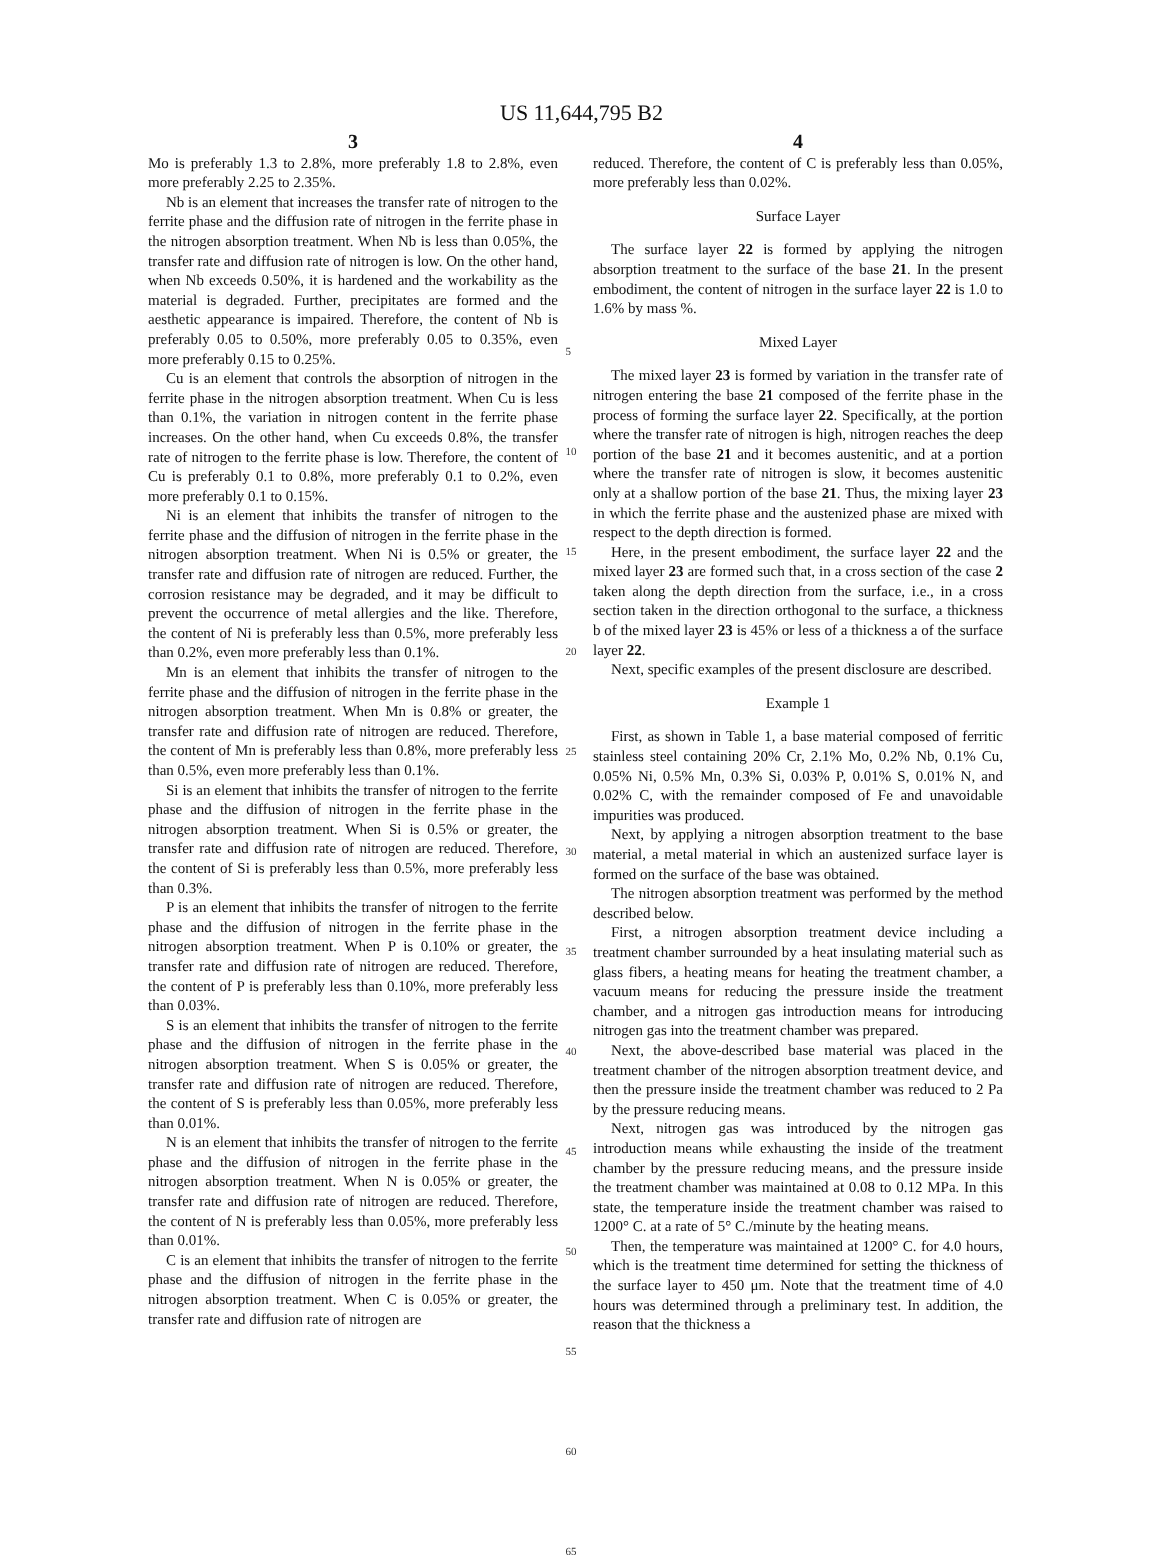US 11,644,795 B2
3
Mo is preferably 1.3 to 2.8%, more preferably 1.8 to 2.8%, even more preferably 2.25 to 2.35%.
Nb is an element that increases the transfer rate of nitrogen to the ferrite phase and the diffusion rate of nitrogen in the ferrite phase in the nitrogen absorption treatment. When Nb is less than 0.05%, the transfer rate and diffusion rate of nitrogen is low. On the other hand, when Nb exceeds 0.50%, it is hardened and the workability as the material is degraded. Further, precipitates are formed and the aesthetic appearance is impaired. Therefore, the content of Nb is preferably 0.05 to 0.50%, more preferably 0.05 to 0.35%, even more preferably 0.15 to 0.25%.
Cu is an element that controls the absorption of nitrogen in the ferrite phase in the nitrogen absorption treatment. When Cu is less than 0.1%, the variation in nitrogen content in the ferrite phase increases. On the other hand, when Cu exceeds 0.8%, the transfer rate of nitrogen to the ferrite phase is low. Therefore, the content of Cu is preferably 0.1 to 0.8%, more preferably 0.1 to 0.2%, even more preferably 0.1 to 0.15%.
Ni is an element that inhibits the transfer of nitrogen to the ferrite phase and the diffusion of nitrogen in the ferrite phase in the nitrogen absorption treatment. When Ni is 0.5% or greater, the transfer rate and diffusion rate of nitrogen are reduced. Further, the corrosion resistance may be degraded, and it may be difficult to prevent the occurrence of metal allergies and the like. Therefore, the content of Ni is preferably less than 0.5%, more preferably less than 0.2%, even more preferably less than 0.1%.
Mn is an element that inhibits the transfer of nitrogen to the ferrite phase and the diffusion of nitrogen in the ferrite phase in the nitrogen absorption treatment. When Mn is 0.8% or greater, the transfer rate and diffusion rate of nitrogen are reduced. Therefore, the content of Mn is preferably less than 0.8%, more preferably less than 0.5%, even more preferably less than 0.1%.
Si is an element that inhibits the transfer of nitrogen to the ferrite phase and the diffusion of nitrogen in the ferrite phase in the nitrogen absorption treatment. When Si is 0.5% or greater, the transfer rate and diffusion rate of nitrogen are reduced. Therefore, the content of Si is preferably less than 0.5%, more preferably less than 0.3%.
P is an element that inhibits the transfer of nitrogen to the ferrite phase and the diffusion of nitrogen in the ferrite phase in the nitrogen absorption treatment. When P is 0.10% or greater, the transfer rate and diffusion rate of nitrogen are reduced. Therefore, the content of P is preferably less than 0.10%, more preferably less than 0.03%.
S is an element that inhibits the transfer of nitrogen to the ferrite phase and the diffusion of nitrogen in the ferrite phase in the nitrogen absorption treatment. When S is 0.05% or greater, the transfer rate and diffusion rate of nitrogen are reduced. Therefore, the content of S is preferably less than 0.05%, more preferably less than 0.01%.
N is an element that inhibits the transfer of nitrogen to the ferrite phase and the diffusion of nitrogen in the ferrite phase in the nitrogen absorption treatment. When N is 0.05% or greater, the transfer rate and diffusion rate of nitrogen are reduced. Therefore, the content of N is preferably less than 0.05%, more preferably less than 0.01%.
C is an element that inhibits the transfer of nitrogen to the ferrite phase and the diffusion of nitrogen in the ferrite phase in the nitrogen absorption treatment. When C is 0.05% or greater, the transfer rate and diffusion rate of nitrogen are
5
10
15
20
25
30
35
40
45
50
55
60
65
4
reduced. Therefore, the content of C is preferably less than 0.05%, more preferably less than 0.02%.
Surface Layer
The surface layer 22 is formed by applying the nitrogen absorption treatment to the surface of the base 21. In the present embodiment, the content of nitrogen in the surface layer 22 is 1.0 to 1.6% by mass %.
Mixed Layer
The mixed layer 23 is formed by variation in the transfer rate of nitrogen entering the base 21 composed of the ferrite phase in the process of forming the surface layer 22. Specifically, at the portion where the transfer rate of nitrogen is high, nitrogen reaches the deep portion of the base 21 and it becomes austenitic, and at a portion where the transfer rate of nitrogen is slow, it becomes austenitic only at a shallow portion of the base 21. Thus, the mixing layer 23 in which the ferrite phase and the austenized phase are mixed with respect to the depth direction is formed.
Here, in the present embodiment, the surface layer 22 and the mixed layer 23 are formed such that, in a cross section of the case 2 taken along the depth direction from the surface, i.e., in a cross section taken in the direction orthogonal to the surface, a thickness b of the mixed layer 23 is 45% or less of a thickness a of the surface layer 22.
Next, specific examples of the present disclosure are described.
Example 1
First, as shown in Table 1, a base material composed of ferritic stainless steel containing 20% Cr, 2.1% Mo, 0.2% Nb, 0.1% Cu, 0.05% Ni, 0.5% Mn, 0.3% Si, 0.03% P, 0.01% S, 0.01% N, and 0.02% C, with the remainder composed of Fe and unavoidable impurities was produced.
Next, by applying a nitrogen absorption treatment to the base material, a metal material in which an austenized surface layer is formed on the surface of the base was obtained.
The nitrogen absorption treatment was performed by the method described below.
First, a nitrogen absorption treatment device including a treatment chamber surrounded by a heat insulating material such as glass fibers, a heating means for heating the treatment chamber, a vacuum means for reducing the pressure inside the treatment chamber, and a nitrogen gas introduction means for introducing nitrogen gas into the treatment chamber was prepared.
Next, the above-described base material was placed in the treatment chamber of the nitrogen absorption treatment device, and then the pressure inside the treatment chamber was reduced to 2 Pa by the pressure reducing means.
Next, nitrogen gas was introduced by the nitrogen gas introduction means while exhausting the inside of the treatment chamber by the pressure reducing means, and the pressure inside the treatment chamber was maintained at 0.08 to 0.12 MPa. In this state, the temperature inside the treatment chamber was raised to 1200° C. at a rate of 5° C./minute by the heating means.
Then, the temperature was maintained at 1200° C. for 4.0 hours, which is the treatment time determined for setting the thickness of the surface layer to 450 μm. Note that the treatment time of 4.0 hours was determined through a preliminary test. In addition, the reason that the thickness a